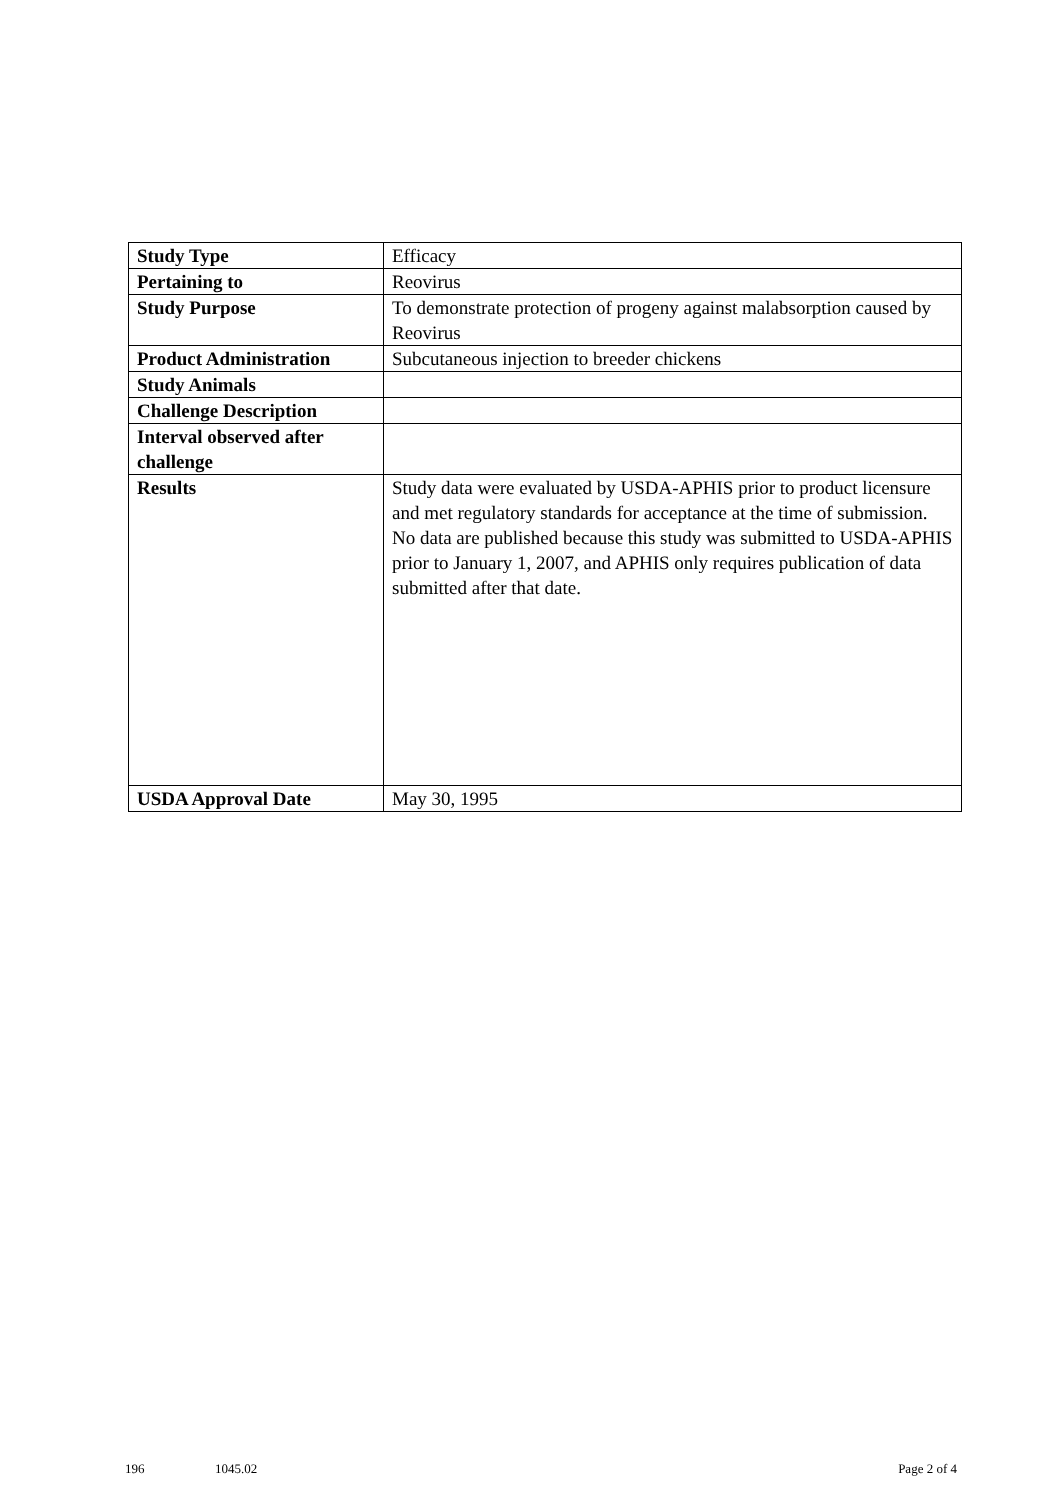| Study Type | Efficacy |
| Pertaining to | Reovirus |
| Study Purpose | To demonstrate protection of progeny against malabsorption caused by Reovirus |
| Product Administration | Subcutaneous injection to breeder chickens |
| Study Animals | |
| Challenge Description | |
| Interval observed after challenge | |
| Results | Study data were evaluated by USDA-APHIS prior to product licensure and met regulatory standards for acceptance at the time of submission. No data are published because this study was submitted to USDA-APHIS prior to January 1, 2007, and APHIS only requires publication of data submitted after that date. |
| USDA Approval Date | May 30, 1995 |
196 1045.02 Page 2 of 4